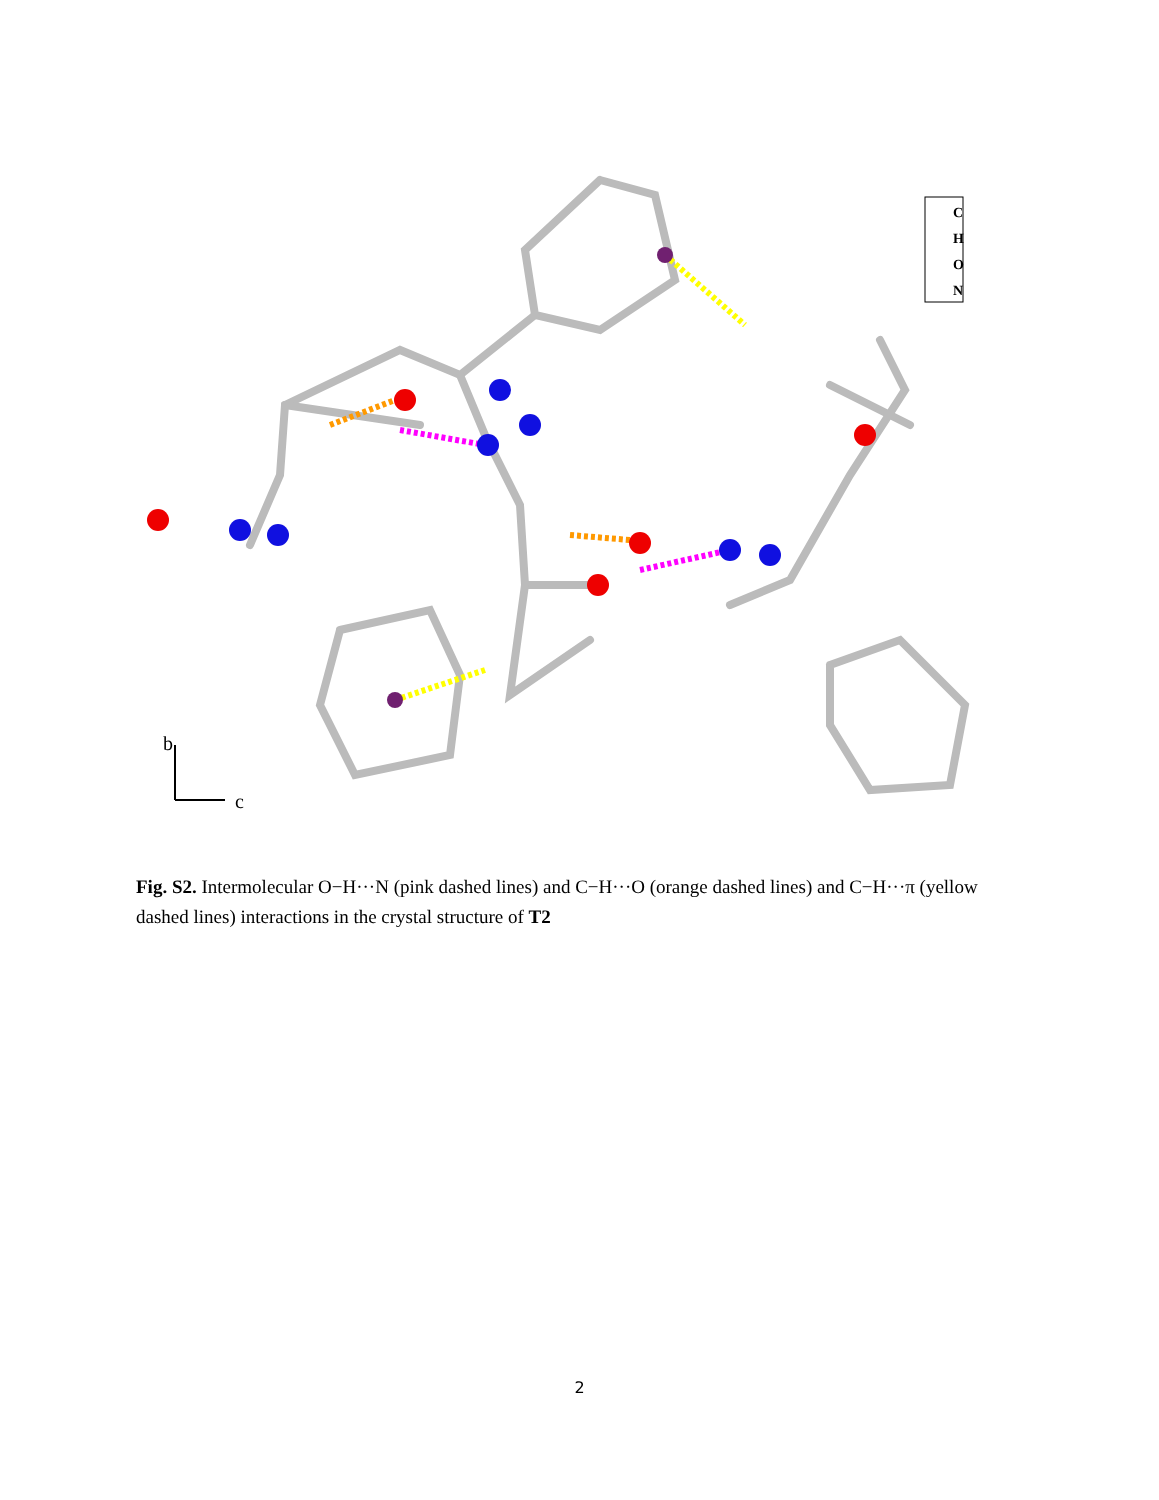C
H
O
N
b
c
Fig. S2. Intermolecular O−H···N (pink dashed lines) and C−H···O (orange dashed lines) and C−H···π (yellow dashed lines) interactions in the crystal structure of T2
2